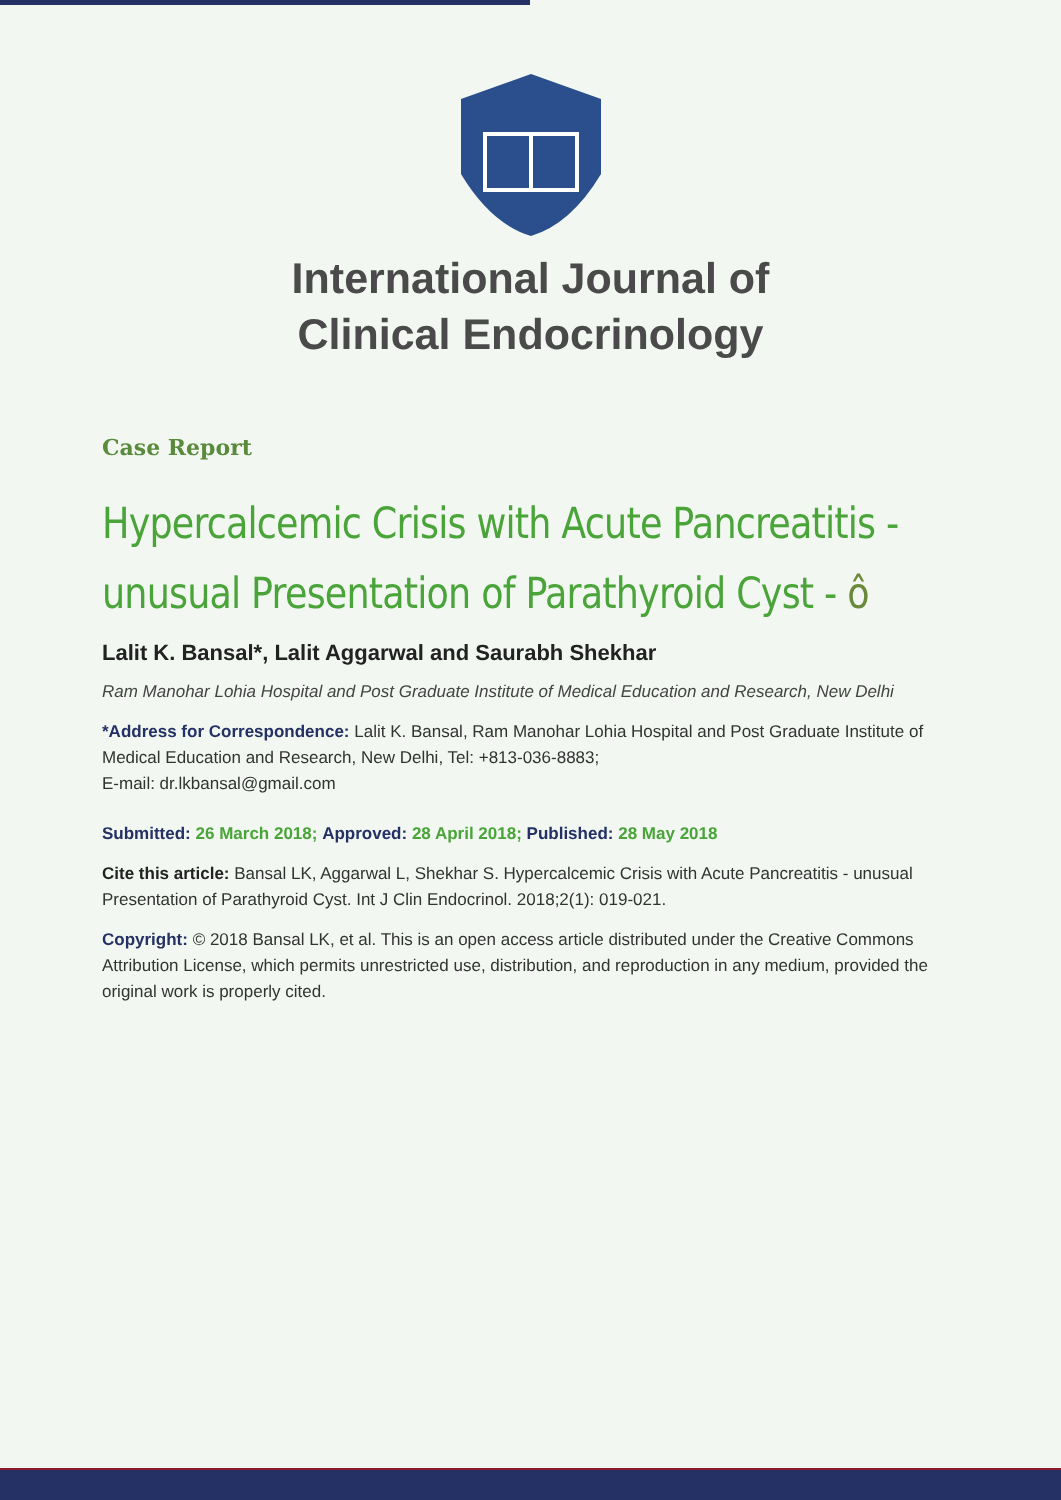International Journal of
Clinical Endocrinology
Case Report
Hypercalcemic Crisis with Acute Pancreatitis - unusual Presentation of Parathyroid Cyst - ô
Lalit K. Bansal*, Lalit Aggarwal and Saurabh Shekhar
Ram Manohar Lohia Hospital and Post Graduate Institute of Medical Education and Research, New Delhi
*Address for Correspondence: Lalit K. Bansal, Ram Manohar Lohia Hospital and Post Graduate Institute of Medical Education and Research, New Delhi, Tel: +813-036-8883;
E-mail: dr.lkbansal@gmail.com
Submitted: 26 March 2018; Approved: 28 April 2018; Published: 28 May 2018
Cite this article: Bansal LK, Aggarwal L, Shekhar S. Hypercalcemic Crisis with Acute Pancreatitis - unusual Presentation of Parathyroid Cyst. Int J Clin Endocrinol. 2018;2(1): 019-021.
Copyright: © 2018 Bansal LK, et al. This is an open access article distributed under the Creative Commons Attribution License, which permits unrestricted use, distribution, and reproduction in any medium, provided the original work is properly cited.